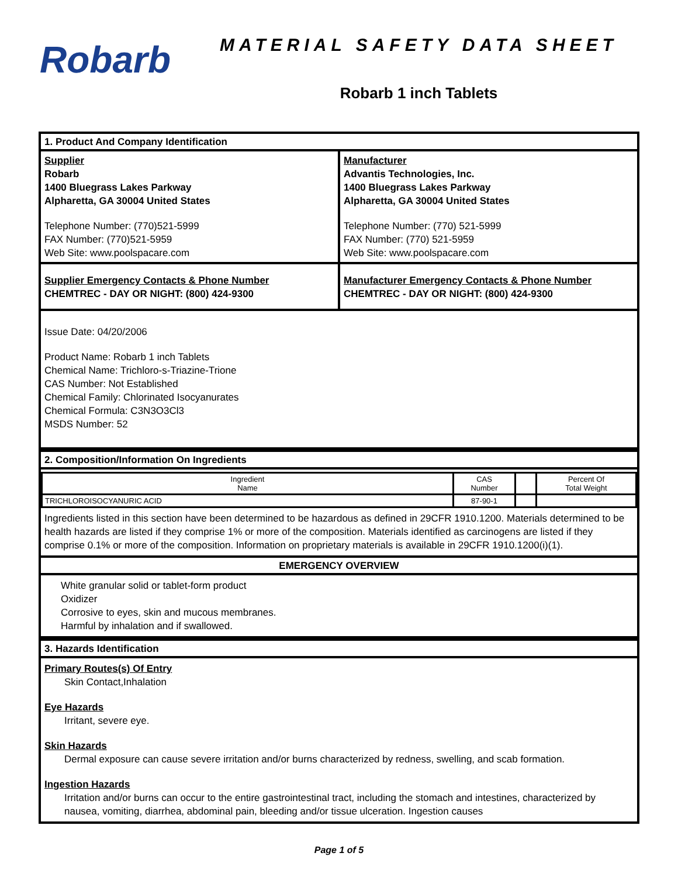Robarb
MATERIAL SAFETY DATA SHEET
Robarb 1 inch Tablets
1. Product And Company Identification
Supplier
Robarb
1400 Bluegrass Lakes Parkway
Alpharetta, GA 30004 United States
Telephone Number: (770)521-5999
FAX Number: (770)521-5959
Web Site: www.poolspacare.com
Manufacturer
Advantis Technologies, Inc.
1400 Bluegrass Lakes Parkway
Alpharetta, GA 30004 United States
Telephone Number: (770) 521-5999
FAX Number: (770) 521-5959
Web Site: www.poolspacare.com
Supplier Emergency Contacts & Phone Number
CHEMTREC - DAY OR NIGHT: (800) 424-9300
Manufacturer Emergency Contacts & Phone Number
CHEMTREC - DAY OR NIGHT: (800) 424-9300
Issue Date: 04/20/2006
Product Name: Robarb 1 inch Tablets
Chemical Name: Trichloro-s-Triazine-Trione
CAS Number: Not Established
Chemical Family: Chlorinated Isocyanurates
Chemical Formula: C3N3O3Cl3
MSDS Number: 52
2. Composition/Information On Ingredients
| Ingredient Name | CAS Number | | Percent Of Total Weight |
| --- | --- | --- | --- |
| TRICHLOROISOCYANURIC ACID | 87-90-1 | | |
Ingredients listed in this section have been determined to be hazardous as defined in 29CFR 1910.1200. Materials determined to be health hazards are listed if they comprise 1% or more of the composition. Materials identified as carcinogens are listed if they comprise 0.1% or more of the composition. Information on proprietary materials is available in 29CFR 1910.1200(i)(1).
EMERGENCY OVERVIEW
White granular solid or tablet-form product
Oxidizer
Corrosive to eyes, skin and mucous membranes.
Harmful by inhalation and if swallowed.
3. Hazards Identification
Primary Routes(s) Of Entry
Skin Contact,Inhalation
Eye Hazards
Irritant, severe eye.
Skin Hazards
Dermal exposure can cause severe irritation and/or burns characterized by redness, swelling, and scab formation.
Ingestion Hazards
Irritation and/or burns can occur to the entire gastrointestinal tract, including the stomach and intestines, characterized by nausea, vomiting, diarrhea, abdominal pain, bleeding and/or tissue ulceration. Ingestion causes
Page 1 of 5